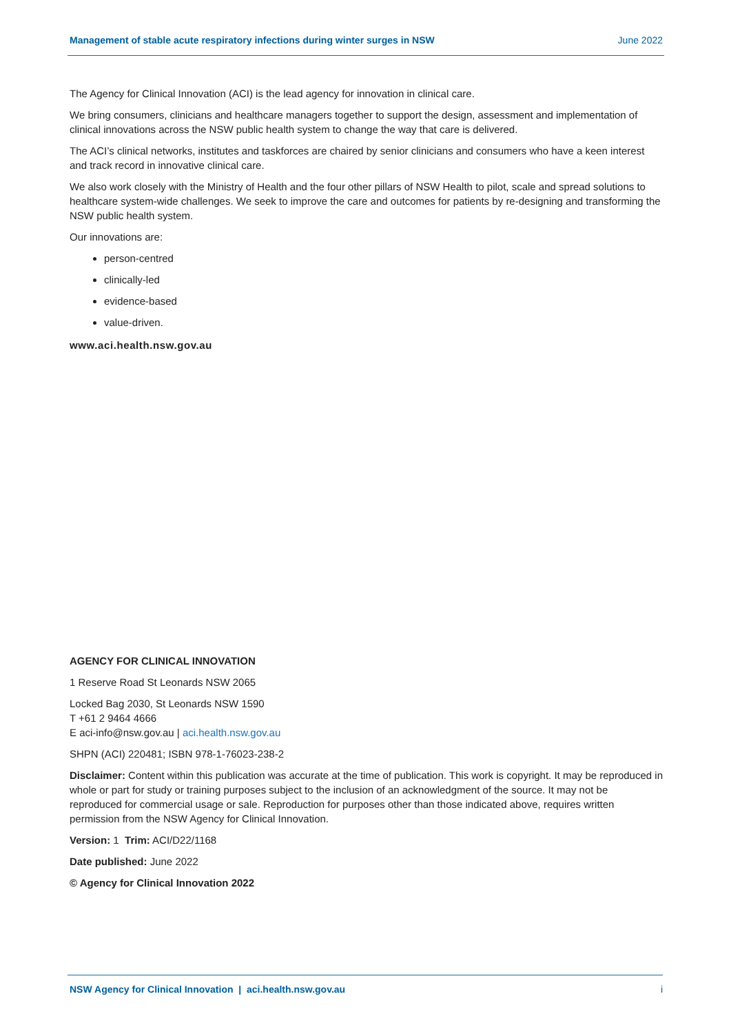Management of stable acute respiratory infections during winter surges in NSW June 2022
The Agency for Clinical Innovation (ACI) is the lead agency for innovation in clinical care.
We bring consumers, clinicians and healthcare managers together to support the design, assessment and implementation of clinical innovations across the NSW public health system to change the way that care is delivered.
The ACI’s clinical networks, institutes and taskforces are chaired by senior clinicians and consumers who have a keen interest and track record in innovative clinical care.
We also work closely with the Ministry of Health and the four other pillars of NSW Health to pilot, scale and spread solutions to healthcare system-wide challenges. We seek to improve the care and outcomes for patients by re-designing and transforming the NSW public health system.
Our innovations are:
person-centred
clinically-led
evidence-based
value-driven.
www.aci.health.nsw.gov.au
AGENCY FOR CLINICAL INNOVATION
1 Reserve Road St Leonards NSW 2065
Locked Bag 2030, St Leonards NSW 1590
T +61 2 9464 4666
E aci-info@nsw.gov.au | aci.health.nsw.gov.au
SHPN (ACI) 220481; ISBN 978-1-76023-238-2
Disclaimer: Content within this publication was accurate at the time of publication. This work is copyright. It may be reproduced in whole or part for study or training purposes subject to the inclusion of an acknowledgment of the source. It may not be reproduced for commercial usage or sale. Reproduction for purposes other than those indicated above, requires written permission from the NSW Agency for Clinical Innovation.
Version: 1 Trim: ACI/D22/1168
Date published: June 2022
© Agency for Clinical Innovation 2022
NSW Agency for Clinical Innovation | aci.health.nsw.gov.au i